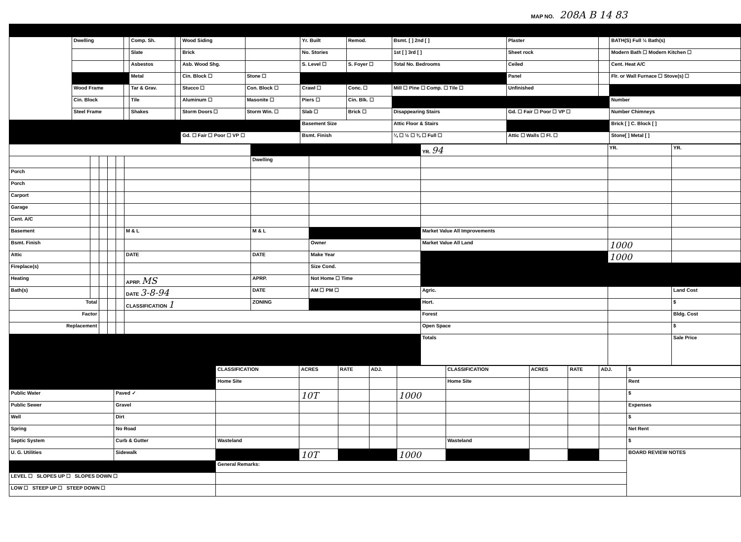MAP NO. 208A B 14 83
| | Dwelling | | Comp. Sh. | | Wood Siding | | Yr. Built | Remod. | Bsmt. [ ] 2nd [ ] | Plaster | | BATH(S) Full ½ Bath(s) |
| | | | Slate | | Brick | | No. Stories | | 1st [ ] 3rd [ ] | Sheet rock | | Modern Bath ☐ Modern Kitchen ☐ |
| | | | Asbestos | | Asb. Wood Shg. | | S. Level ☐ | S. Foyer ☐ | Total No. Bedrooms | Ceiled | | Cent. Heat A/C |
| | | | Metal | | Cin. Block ☐ | Stone ☐ | | | | Panel | | Flr. or Wall Furnace ☐ Stove(s) ☐ |
| | Wood Frame | | Tar & Grav. | | Stucco ☐ | Con. Block ☐ | Crawl ☐ | Conc. ☐ | Mill ☐ Pine ☐ Comp. ☐ Tile ☐ | Unfinished | | |
| | Cin. Block | | Tile | | Aluminum ☐ | Masonite ☐ | Piers ☐ | Cin. Blk. ☐ | | | | Number |
| | Steel Frame | | Shakes | | Storm Doors ☐ | Storm Win. ☐ | Slab ☐ | Brick ☐ | Disappearing Stairs | Gd. ☐ Fair ☐ Poor ☐ VP ☐ | | Number Chimneys |
| | | | | | | | Basement Size | | Attic Floor & Stairs | | | Brick [ ] C. Block [ ] |
| | | | | | Gd. ☐ Fair ☐ Poor ☐ VP ☐ | | Bsmt. Finish | | ¼ ☐ ½ ☐ ¾ ☐ Full ☐ | Attic ☐ Walls ☐ Fl. ☐ | | Stone[ ] Metal [ ] |
| | | | | | | | | YR. 94 | YR. | YR. |
| | | | | | | Dwelling | | | | |
| Porch | | | | | | | | | | |
| Porch | | | | | | | | | | |
| Carport | | | | | | | | | | |
| Garage | | | | | | | | | | |
| Cent. A/C | | | | | | | | | | |
| Basement | | | | | M & L | M & L | | Market Value All Improvements | | |
| Bsmt. Finish | | | | | | | Owner | Market Value All Land | 1000 | |
| Attic | | | | | DATE | DATE | Make Year | | 1000 | |
| Fireplace(s) | | | | | | | Size Cond. | | | |
| Heating | | | | | APRP. MS | APRP. | Not Home ☐ Time | | | |
| Bath(s) | | | | | DATE 3-8-94 | DATE | AM ☐ PM ☐ | Agric. | | Land Cost |
| Total | | | | | CLASSIFICATION 1 | ZONING | | Hort. | | $ |
| Factor | | | | | | | | Forest | | Bldg. Cost |
| Replacement | | | | | | | | Open Space | | $ |
| | | | | | | | | Totals | | Sale Price |
| | | CLASSIFICATION | ACRES | RATE | ADJ. | | CLASSIFICATION | ACRES | RATE | ADJ. | $ |
| | | Home Site | | | | | Home Site | | | | Rent |
| Public Water | Paved ✓ | | 10T | | | 1000 | | | | | $ |
| Public Sewer | Gravel | | | | | | | | | | Expenses |
| Well | Dirt | | | | | | | | | | $ |
| Spring | No Road | | | | | | | | | | Net Rent |
| Septic System | Curb & Gutter | Wasteland | | | | | Wasteland | | | | $ |
| U. G. Utilities | Sidewalk | | 10T | | | 1000 | | | | | BOARD REVIEW NOTES |
| | | General Remarks: | | | | | | | | | |
| LEVEL ☐ SLOPES UP ☐ SLOPES DOWN ☐ | | | | | | | | | | | |
| LOW ☐ STEEP UP ☐ STEEP DOWN ☐ | | | | | | | | | | | |